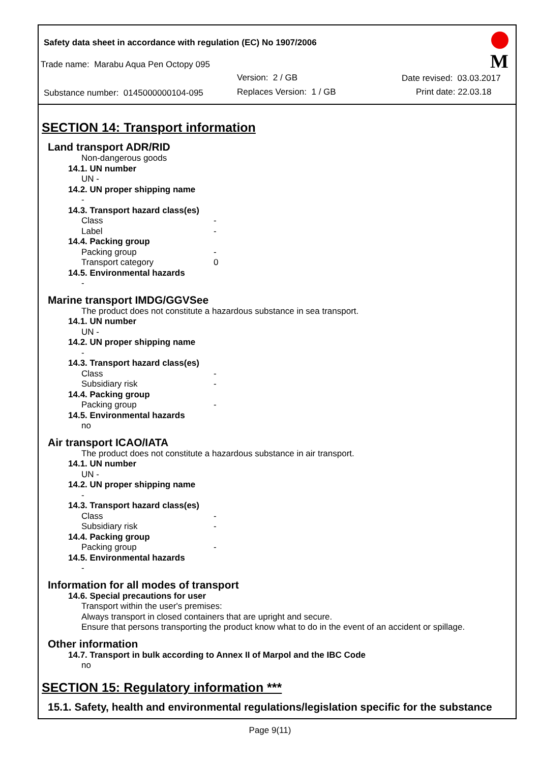Safety data sheet in accordance with regulation (EC) No 1907/2006
Trade name: Marabu Aqua Pen Octopy 095
Version: 2 / GB Date revised: 03.03.2017
Substance number: 0145000000104-095 Replaces Version: 1 / GB Print date: 22.03.18
M
SECTION 14: Transport information
Land transport ADR/RID
Non-dangerous goods
14.1. UN number
UN -
14.2. UN proper shipping name
-
14.3. Transport hazard class(es)
Class -
Label -
14.4. Packing group
Packing group -
Transport category 0
14.5. Environmental hazards
-
Marine transport IMDG/GGVSee
The product does not constitute a hazardous substance in sea transport.
14.1. UN number
UN -
14.2. UN proper shipping name
-
14.3. Transport hazard class(es)
Class -
Subsidiary risk -
14.4. Packing group
Packing group -
14.5. Environmental hazards
no
Air transport ICAO/IATA
The product does not constitute a hazardous substance in air transport.
14.1. UN number
UN -
14.2. UN proper shipping name
-
14.3. Transport hazard class(es)
Class -
Subsidiary risk -
14.4. Packing group
Packing group -
14.5. Environmental hazards
-
Information for all modes of transport
14.6. Special precautions for user
Transport within the user's premises:
Always transport in closed containers that are upright and secure.
Ensure that persons transporting the product know what to do in the event of an accident or spillage.
Other information
14.7. Transport in bulk according to Annex II of Marpol and the IBC Code
no
SECTION 15: Regulatory information ***
15.1. Safety, health and environmental regulations/legislation specific for the substance
Page 9(11)